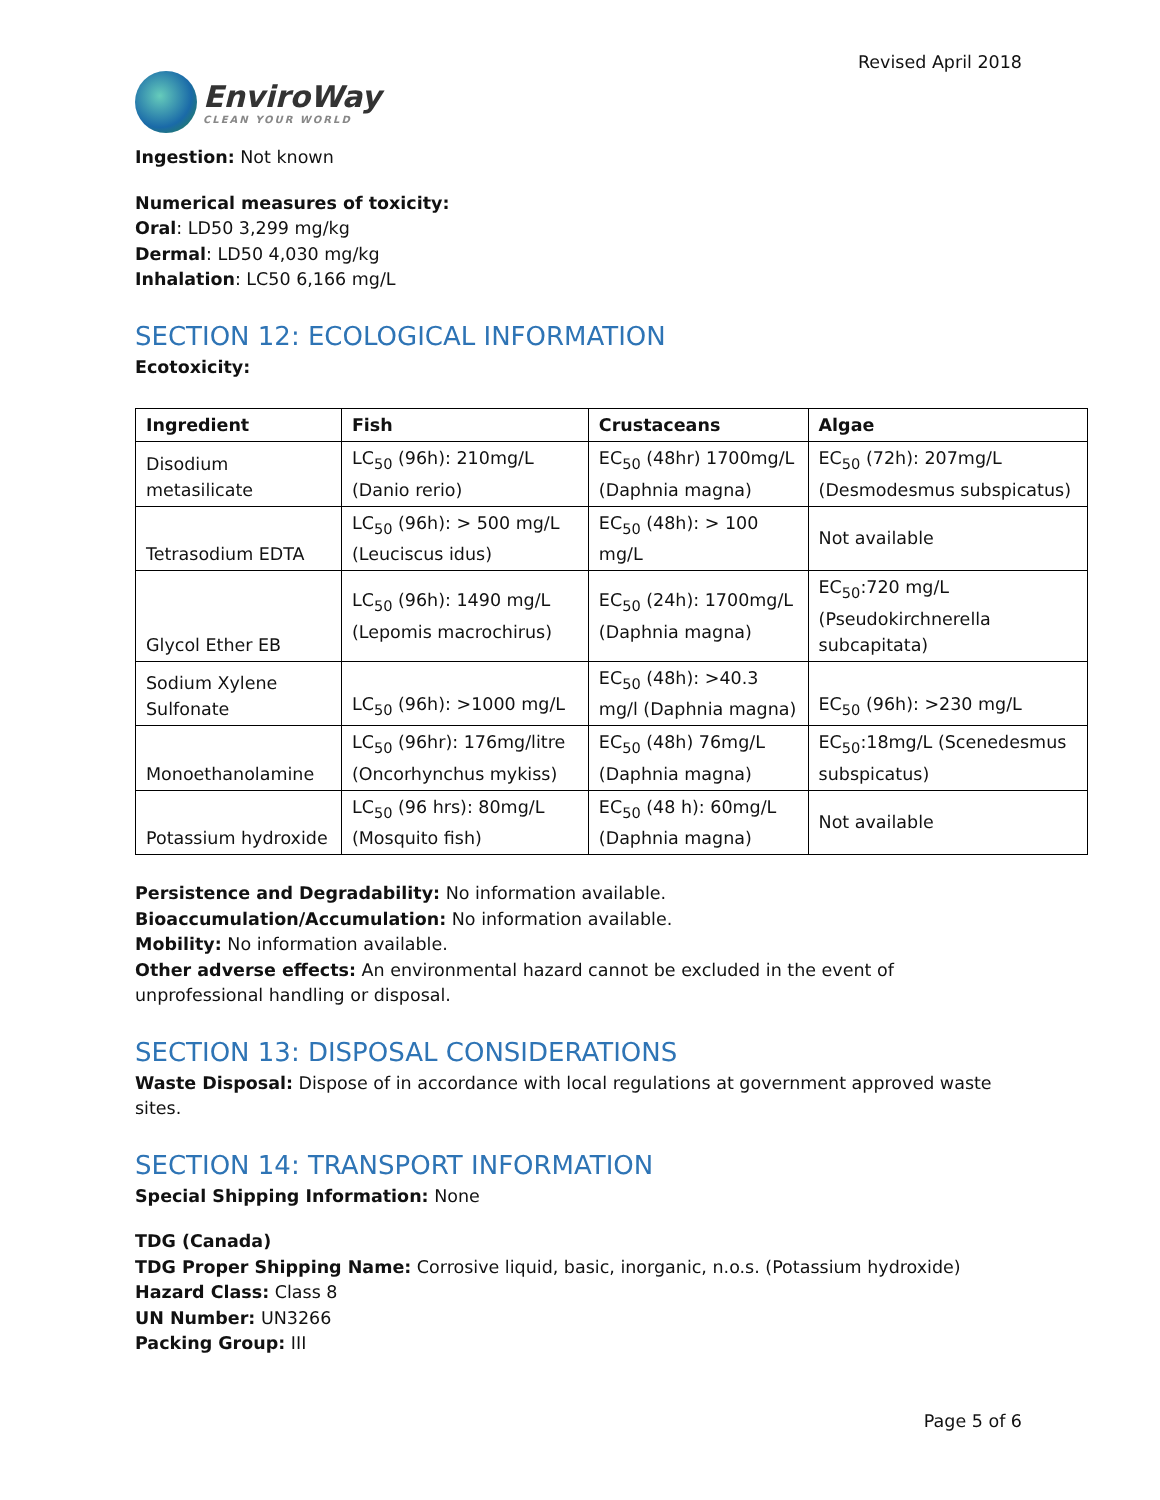EnviroWay
CLEAN YOUR WORLD
Revised April 2018
Ingestion: Not known
Numerical measures of toxicity:
Oral: LD50 3,299 mg/kg
Dermal: LD50 4,030 mg/kg
Inhalation: LC50 6,166 mg/L
SECTION 12: ECOLOGICAL INFORMATION
Ecotoxicity:
| Ingredient | Fish | Crustaceans | Algae |
| --- | --- | --- | --- |
| Disodium metasilicate | LC<sub>50</sub> (96h): 210mg/L (Danio rerio) | EC<sub>50</sub> (48hr) 1700mg/L (Daphnia magna) | EC<sub>50</sub> (72h): 207mg/L (Desmodesmus subspicatus) |
| Tetrasodium EDTA | LC<sub>50</sub> (96h): > 500 mg/L (Leuciscus idus) | EC<sub>50</sub> (48h): > 100 mg/L | Not available |
| Glycol Ether EB | LC<sub>50</sub> (96h): 1490 mg/L (Lepomis macrochirus) | EC<sub>50</sub> (24h): 1700mg/L (Daphnia magna) | EC<sub>50</sub>:720 mg/L (Pseudokirchnerella subcapitata) |
| Sodium Xylene Sulfonate | LC<sub>50</sub> (96h): >1000 mg/L | EC<sub>50</sub> (48h): >40.3 mg/l (Daphnia magna) | EC<sub>50</sub> (96h): >230 mg/L |
| Monoethanolamine | LC<sub>50</sub> (96hr): 176mg/litre (Oncorhynchus mykiss) | EC<sub>50</sub> (48h) 76mg/L (Daphnia magna) | EC<sub>50</sub>:18mg/L (Scenedesmus subspicatus) |
| Potassium hydroxide | LC<sub>50</sub> (96 hrs): 80mg/L (Mosquito fish) | EC<sub>50</sub> (48 h): 60mg/L (Daphnia magna) | Not available |
Persistence and Degradability: No information available.
Bioaccumulation/Accumulation: No information available.
Mobility: No information available.
Other adverse effects: An environmental hazard cannot be excluded in the event of unprofessional handling or disposal.
SECTION 13: DISPOSAL CONSIDERATIONS
Waste Disposal: Dispose of in accordance with local regulations at government approved waste sites.
SECTION 14: TRANSPORT INFORMATION
Special Shipping Information: None
TDG (Canada)
TDG Proper Shipping Name: Corrosive liquid, basic, inorganic, n.o.s. (Potassium hydroxide)
Hazard Class: Class 8
UN Number: UN3266
Packing Group: III
Page 5 of 6